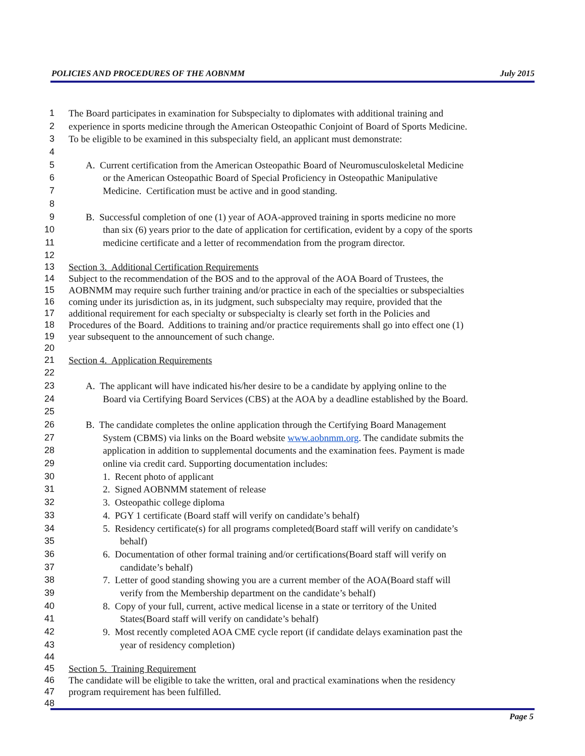POLICIES AND PROCEDURES OF THE AOBNMM July 2015
1 The Board participates in examination for Subspecialty to diplomates with additional training and
2 experience in sports medicine through the American Osteopathic Conjoint of Board of Sports Medicine.
3 To be eligible to be examined in this subspecialty field, an applicant must demonstrate:
4
5 A. Current certification from the American Osteopathic Board of Neuromusculoskeletal Medicine
6 or the American Osteopathic Board of Special Proficiency in Osteopathic Manipulative
7 Medicine. Certification must be active and in good standing.
8
9 B. Successful completion of one (1) year of AOA-approved training in sports medicine no more
10 than six (6) years prior to the date of application for certification, evident by a copy of the sports
11 medicine certificate and a letter of recommendation from the program director.
12
13 Section 3. Additional Certification Requirements
14 Subject to the recommendation of the BOS and to the approval of the AOA Board of Trustees, the
15 AOBNMM may require such further training and/or practice in each of the specialties or subspecialties
16 coming under its jurisdiction as, in its judgment, such subspecialty may require, provided that the
17 additional requirement for each specialty or subspecialty is clearly set forth in the Policies and
18 Procedures of the Board. Additions to training and/or practice requirements shall go into effect one (1)
19 year subsequent to the announcement of such change.
20
21 Section 4. Application Requirements
22
23 A. The applicant will have indicated his/her desire to be a candidate by applying online to the
24 Board via Certifying Board Services (CBS) at the AOA by a deadline established by the Board.
25
26 B. The candidate completes the online application through the Certifying Board Management
27 System (CBMS) via links on the Board website www.aobnmm.org. The candidate submits the
28 application in addition to supplemental documents and the examination fees. Payment is made
29 online via credit card. Supporting documentation includes:
30 1. Recent photo of applicant
31 2. Signed AOBNMM statement of release
32 3. Osteopathic college diploma
33 4. PGY 1 certificate (Board staff will verify on candidate’s behalf)
34 5. Residency certificate(s) for all programs completed(Board staff will verify on candidate’s
35 behalf)
36 6. Documentation of other formal training and/or certifications(Board staff will verify on
37 candidate’s behalf)
38 7. Letter of good standing showing you are a current member of the AOA(Board staff will
39 verify from the Membership department on the candidate’s behalf)
40 8. Copy of your full, current, active medical license in a state or territory of the United
41 States(Board staff will verify on candidate’s behalf)
42 9. Most recently completed AOA CME cycle report (if candidate delays examination past the
43 year of residency completion)
44
45 Section 5. Training Requirement
46 The candidate will be eligible to take the written, oral and practical examinations when the residency
47 program requirement has been fulfilled.
48
Page 5